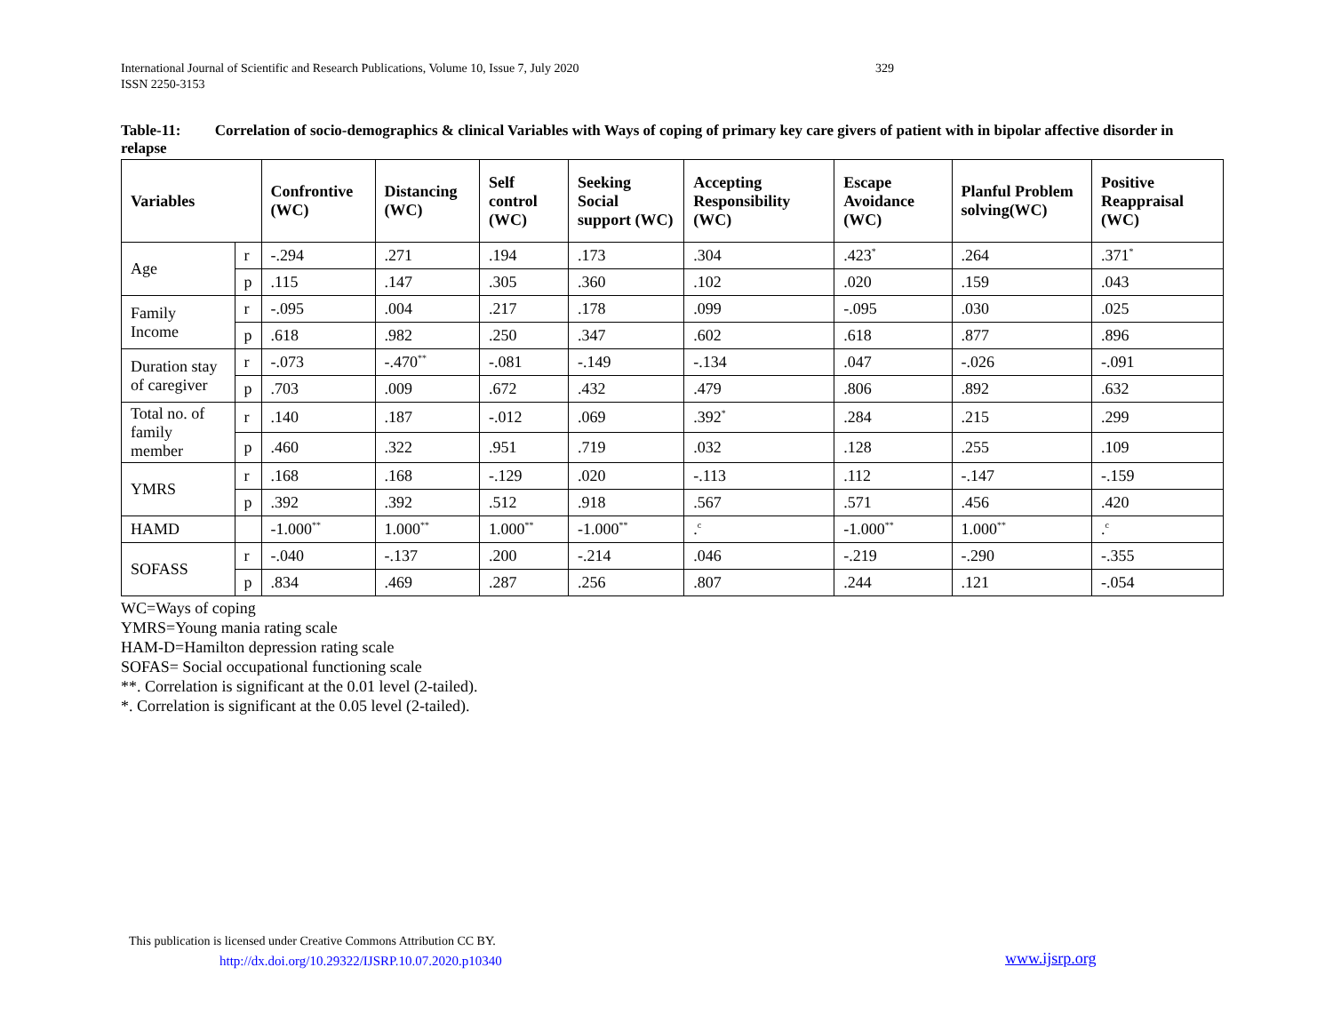International Journal of Scientific and Research Publications, Volume 10, Issue 7, July 2020 329
ISSN 2250-3153
Table-11: Correlation of socio-demographics & clinical Variables with Ways of coping of primary key care givers of patient with in bipolar affective disorder in relapse
| Variables | | Confrontive (WC) | Distancing (WC) | Self control (WC) | Seeking Social support (WC) | Accepting Responsibility (WC) | Escape Avoidance (WC) | Planful Problem solving(WC) | Positive Reappraisal (WC) |
| --- | --- | --- | --- | --- | --- | --- | --- | --- | --- |
| Age | r | -.294 | .271 | .194 | .173 | .304 | .423<sup>*</sup> | .264 | .371<sup>*</sup> |
| | p | .115 | .147 | .305 | .360 | .102 | .020 | .159 | .043 |
| Family Income | r | -.095 | .004 | .217 | .178 | .099 | -.095 | .030 | .025 |
| | p | .618 | .982 | .250 | .347 | .602 | .618 | .877 | .896 |
| Duration stay of caregiver | r | -.073 | -.470<sup>**</sup> | -.081 | -.149 | -.134 | .047 | -.026 | -.091 |
| | p | .703 | .009 | .672 | .432 | .479 | .806 | .892 | .632 |
| Total no. of family member | r | .140 | .187 | -.012 | .069 | .392<sup>*</sup> | .284 | .215 | .299 |
| | p | .460 | .322 | .951 | .719 | .032 | .128 | .255 | .109 |
| YMRS | r | .168 | .168 | -.129 | .020 | -.113 | .112 | -.147 | -.159 |
| | p | .392 | .392 | .512 | .918 | .567 | .571 | .456 | .420 |
| HAMD | | -1.000<sup>**</sup> | 1.000<sup>**</sup> | 1.000<sup>**</sup> | -1.000<sup>**</sup> | .<sup>c</sup> | -1.000<sup>**</sup> | 1.000<sup>**</sup> | .<sup>c</sup> |
| SOFASS | r | -.040 | -.137 | .200 | -.214 | .046 | -.219 | -.290 | -.355 |
| | p | .834 | .469 | .287 | .256 | .807 | .244 | .121 | -.054 |
WC=Ways of coping
YMRS=Young mania rating scale
HAM-D=Hamilton depression rating scale
SOFAS= Social occupational functioning scale
**. Correlation is significant at the 0.01 level (2-tailed).
*. Correlation is significant at the 0.05 level (2-tailed).
This publication is licensed under Creative Commons Attribution CC BY.
http://dx.doi.org/10.29322/IJSRP.10.07.2020.p10340
www.ijsrp.org